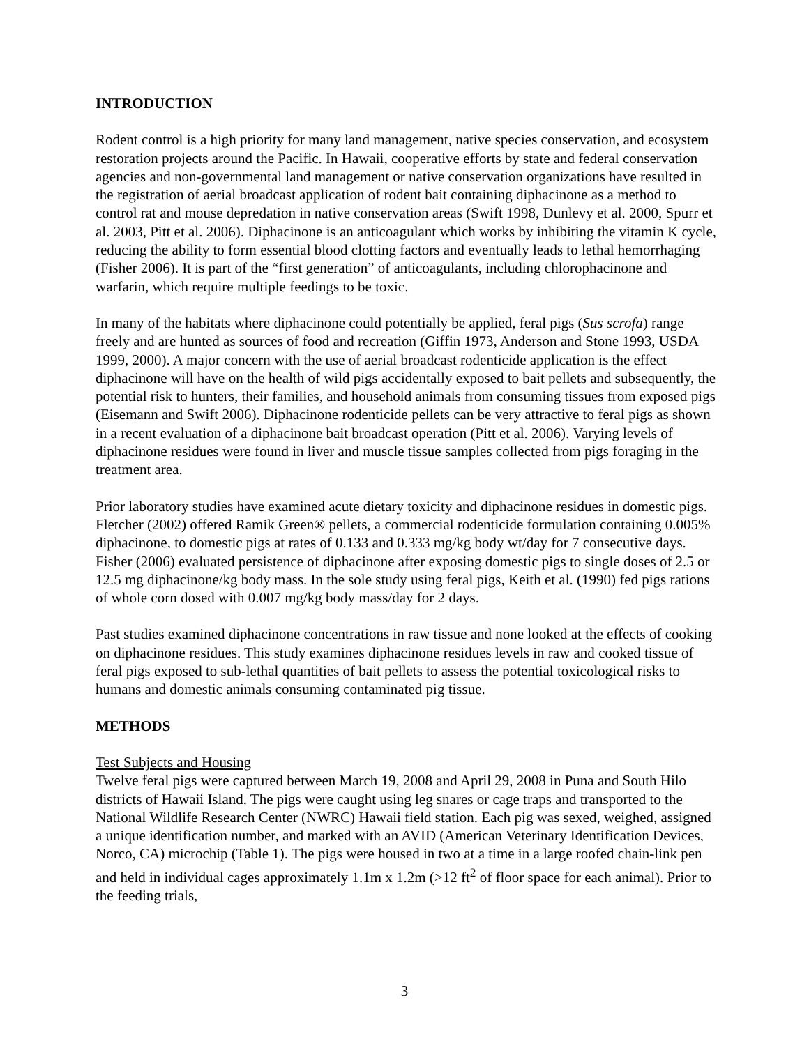INTRODUCTION
Rodent control is a high priority for many land management, native species conservation, and ecosystem restoration projects around the Pacific. In Hawaii, cooperative efforts by state and federal conservation agencies and non-governmental land management or native conservation organizations have resulted in the registration of aerial broadcast application of rodent bait containing diphacinone as a method to control rat and mouse depredation in native conservation areas (Swift 1998, Dunlevy et al. 2000, Spurr et al. 2003, Pitt et al. 2006). Diphacinone is an anticoagulant which works by inhibiting the vitamin K cycle, reducing the ability to form essential blood clotting factors and eventually leads to lethal hemorrhaging (Fisher 2006). It is part of the “first generation” of anticoagulants, including chlorophacinone and warfarin, which require multiple feedings to be toxic.
In many of the habitats where diphacinone could potentially be applied, feral pigs (Sus scrofa) range freely and are hunted as sources of food and recreation (Giffin 1973, Anderson and Stone 1993, USDA 1999, 2000). A major concern with the use of aerial broadcast rodenticide application is the effect diphacinone will have on the health of wild pigs accidentally exposed to bait pellets and subsequently, the potential risk to hunters, their families, and household animals from consuming tissues from exposed pigs (Eisemann and Swift 2006). Diphacinone rodenticide pellets can be very attractive to feral pigs as shown in a recent evaluation of a diphacinone bait broadcast operation (Pitt et al. 2006). Varying levels of diphacinone residues were found in liver and muscle tissue samples collected from pigs foraging in the treatment area.
Prior laboratory studies have examined acute dietary toxicity and diphacinone residues in domestic pigs. Fletcher (2002) offered Ramik Green® pellets, a commercial rodenticide formulation containing 0.005% diphacinone, to domestic pigs at rates of 0.133 and 0.333 mg/kg body wt/day for 7 consecutive days. Fisher (2006) evaluated persistence of diphacinone after exposing domestic pigs to single doses of 2.5 or 12.5 mg diphacinone/kg body mass. In the sole study using feral pigs, Keith et al. (1990) fed pigs rations of whole corn dosed with 0.007 mg/kg body mass/day for 2 days.
Past studies examined diphacinone concentrations in raw tissue and none looked at the effects of cooking on diphacinone residues. This study examines diphacinone residues levels in raw and cooked tissue of feral pigs exposed to sub-lethal quantities of bait pellets to assess the potential toxicological risks to humans and domestic animals consuming contaminated pig tissue.
METHODS
Test Subjects and Housing
Twelve feral pigs were captured between March 19, 2008 and April 29, 2008 in Puna and South Hilo districts of Hawaii Island. The pigs were caught using leg snares or cage traps and transported to the National Wildlife Research Center (NWRC) Hawaii field station. Each pig was sexed, weighed, assigned a unique identification number, and marked with an AVID (American Veterinary Identification Devices, Norco, CA) microchip (Table 1). The pigs were housed in two at a time in a large roofed chain-link pen and held in individual cages approximately 1.1m x 1.2m (>12 ft<sup>2</sup> of floor space for each animal). Prior to the feeding trials,
3